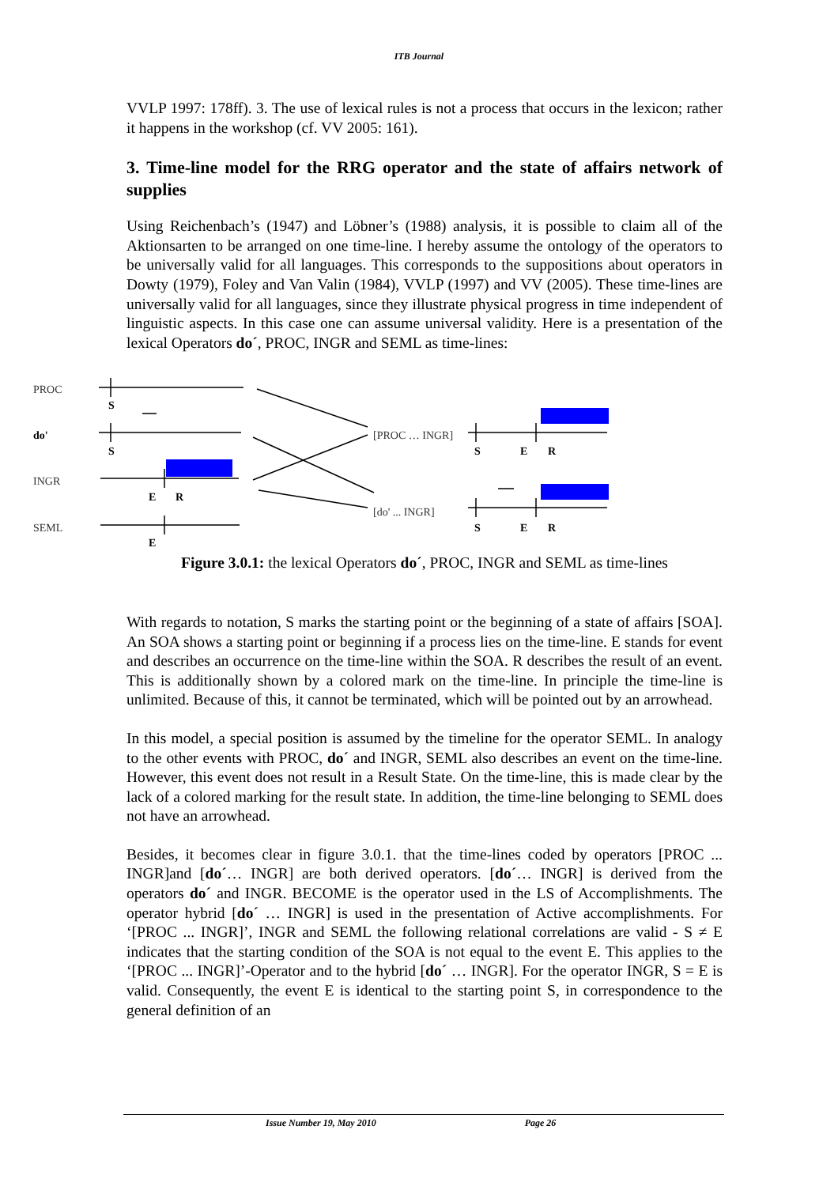ITB Journal
VVLP 1997: 178ff). 3. The use of lexical rules is not a process that occurs in the lexicon; rather it happens in the workshop (cf. VV 2005: 161).
3. Time-line model for the RRG operator and the state of affairs network of supplies
Using Reichenbach’s (1947) and Löbner’s (1988) analysis, it is possible to claim all of the Aktionsarten to be arranged on one time-line. I hereby assume the ontology of the operators to be universally valid for all languages. This corresponds to the suppositions about operators in Dowty (1979), Foley and Van Valin (1984), VVLP (1997) and VV (2005). These time-lines are universally valid for all languages, since they illustrate physical progress in time independent of linguistic aspects. In this case one can assume universal validity. Here is a presentation of the lexical Operators do´, PROC, INGR and SEML as time-lines:
PROC
INGR
SEML
[PROC … INGR]
[do' ... INGR]
do'
S
S
E
R
E
S
E
R
S
E
R
Figure 3.0.1: the lexical Operators do´, PROC, INGR and SEML as time-lines
With regards to notation, S marks the starting point or the beginning of a state of affairs [SOA]. An SOA shows a starting point or beginning if a process lies on the time-line. E stands for event and describes an occurrence on the time-line within the SOA. R describes the result of an event. This is additionally shown by a colored mark on the time-line. In principle the time-line is unlimited. Because of this, it cannot be terminated, which will be pointed out by an arrowhead.
In this model, a special position is assumed by the timeline for the operator SEML. In analogy to the other events with PROC, do´ and INGR, SEML also describes an event on the time-line. However, this event does not result in a Result State. On the time-line, this is made clear by the lack of a colored marking for the result state. In addition, the time-line belonging to SEML does not have an arrowhead.
Besides, it becomes clear in figure 3.0.1. that the time-lines coded by operators [PROC ... INGR]and [do´… INGR] are both derived operators. [do´… INGR] is derived from the operators do´ and INGR. BECOME is the operator used in the LS of Accomplishments. The operator hybrid [do´ … INGR] is used in the presentation of Active accomplishments. For ‘[PROC ... INGR]’, INGR and SEML the following relational correlations are valid - S ≠ E indicates that the starting condition of the SOA is not equal to the event E. This applies to the ‘[PROC ... INGR]’-Operator and to the hybrid [do´ … INGR]. For the operator INGR, S = E is valid. Consequently, the event E is identical to the starting point S, in correspondence to the general definition of an
Issue Number 19, May 2010 Page 26